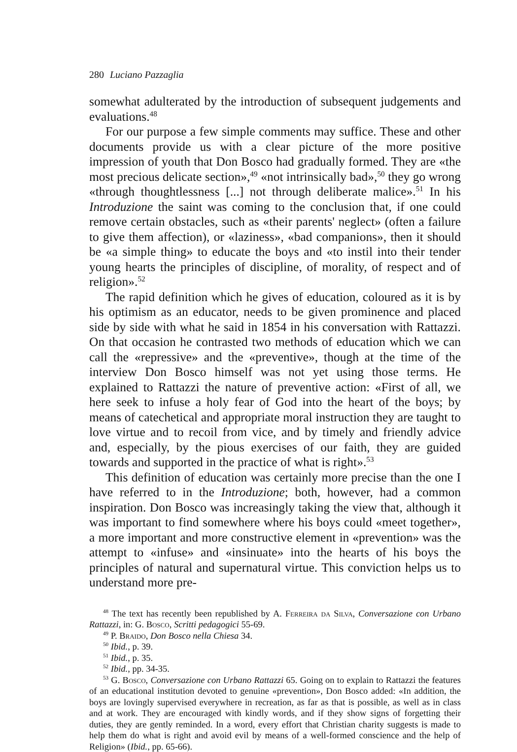280 Luciano Pazzaglia
somewhat adulterated by the introduction of subsequent judgements and evaluations.<sup>48</sup>
For our purpose a few simple comments may suffice. These and other documents provide us with a clear picture of the more positive impression of youth that Don Bosco had gradually formed. They are «the most precious delicate section»,<sup>49</sup> «not intrinsically bad»,<sup>50</sup> they go wrong «through thoughtlessness [...] not through deliberate malice».<sup>51</sup> In his Introduzione the saint was coming to the conclusion that, if one could remove certain obstacles, such as «their parents' neglect» (often a failure to give them affection), or «laziness», «bad companions», then it should be «a simple thing» to educate the boys and «to instil into their tender young hearts the principles of discipline, of morality, of respect and of religion».<sup>52</sup>
The rapid definition which he gives of education, coloured as it is by his optimism as an educator, needs to be given prominence and placed side by side with what he said in 1854 in his conversation with Rattazzi. On that occasion he contrasted two methods of education which we can call the «repressive» and the «preventive», though at the time of the interview Don Bosco himself was not yet using those terms. He explained to Rattazzi the nature of preventive action: «First of all, we here seek to infuse a holy fear of God into the heart of the boys; by means of catechetical and appropriate moral instruction they are taught to love virtue and to recoil from vice, and by timely and friendly advice and, especially, by the pious exercises of our faith, they are guided towards and supported in the practice of what is right».<sup>53</sup>
This definition of education was certainly more precise than the one I have referred to in the Introduzione; both, however, had a common inspiration. Don Bosco was increasingly taking the view that, although it was important to find somewhere where his boys could «meet together», a more important and more constructive element in «prevention» was the attempt to «infuse» and «insinuate» into the hearts of his boys the principles of natural and supernatural virtue. This conviction helps us to understand more pre-
<sup>48</sup> The text has recently been republished by A. Ferreira da Silva, Conversazione con Urbano Rattazzi, in: G. Bosco, Scritti pedagogici 55-69.
<sup>49</sup> P. Braido, Don Bosco nella Chiesa 34.
<sup>50</sup> Ibid., p. 39.
<sup>51</sup> Ibid., p. 35.
<sup>52</sup> Ibid., pp. 34-35.
<sup>53</sup> G. Bosco, Conversazione con Urbano Rattazzi 65. Going on to explain to Rattazzi the features of an educational institution devoted to genuine «prevention», Don Bosco added: «In addition, the boys are lovingly supervised everywhere in recreation, as far as that is possible, as well as in class and at work. They are encouraged with kindly words, and if they show signs of forgetting their duties, they are gently reminded. In a word, every effort that Christian charity suggests is made to help them do what is right and avoid evil by means of a well-formed conscience and the help of Religion» (Ibid., pp. 65-66).